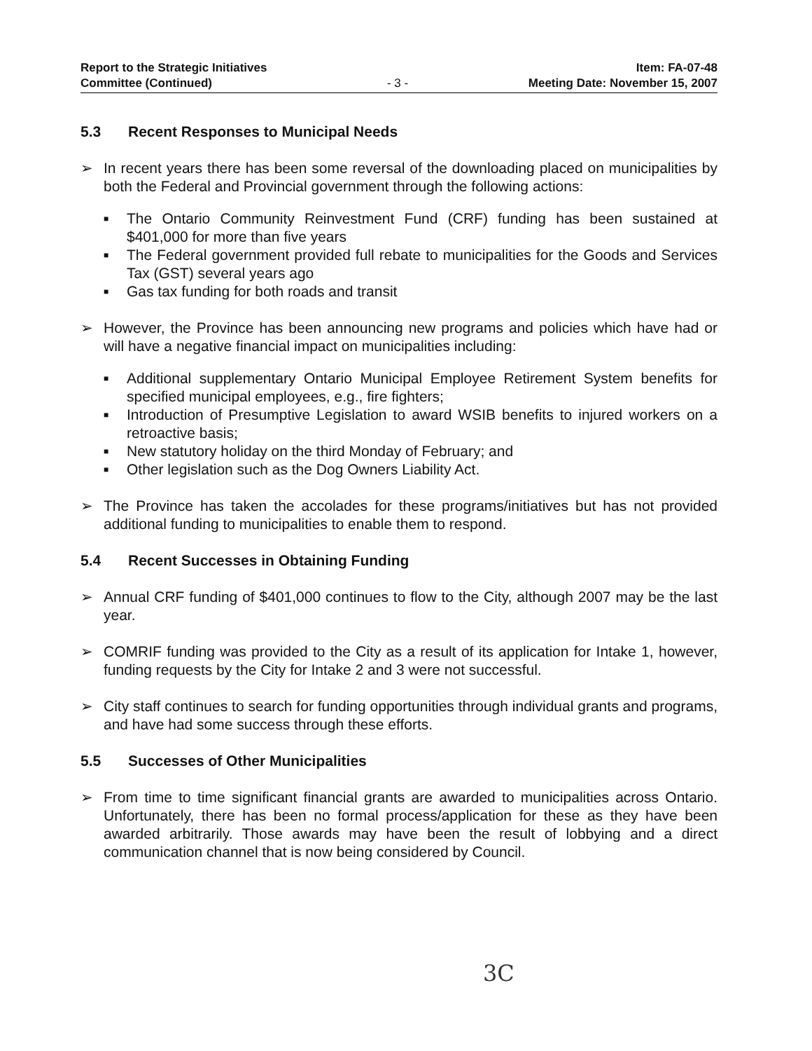Report to the Strategic Initiatives
Committee (Continued)
- 3 -
Item: FA-07-48
Meeting Date: November 15, 2007
5.3 Recent Responses to Municipal Needs
➢ In recent years there has been some reversal of the downloading placed on municipalities by both the Federal and Provincial government through the following actions:
■ The Ontario Community Reinvestment Fund (CRF) funding has been sustained at $401,000 for more than five years
■ The Federal government provided full rebate to municipalities for the Goods and Services Tax (GST) several years ago
■ Gas tax funding for both roads and transit
➢ However, the Province has been announcing new programs and policies which have had or will have a negative financial impact on municipalities including:
■ Additional supplementary Ontario Municipal Employee Retirement System benefits for specified municipal employees, e.g., fire fighters;
■ Introduction of Presumptive Legislation to award WSIB benefits to injured workers on a retroactive basis;
■ New statutory holiday on the third Monday of February; and
■ Other legislation such as the Dog Owners Liability Act.
➢ The Province has taken the accolades for these programs/initiatives but has not provided additional funding to municipalities to enable them to respond.
5.4 Recent Successes in Obtaining Funding
➢ Annual CRF funding of $401,000 continues to flow to the City, although 2007 may be the last year.
➢ COMRIF funding was provided to the City as a result of its application for Intake 1, however, funding requests by the City for Intake 2 and 3 were not successful.
➢ City staff continues to search for funding opportunities through individual grants and programs, and have had some success through these efforts.
5.5 Successes of Other Municipalities
➢ From time to time significant financial grants are awarded to municipalities across Ontario. Unfortunately, there has been no formal process/application for these as they have been awarded arbitrarily. Those awards may have been the result of lobbying and a direct communication channel that is now being considered by Council.
3C